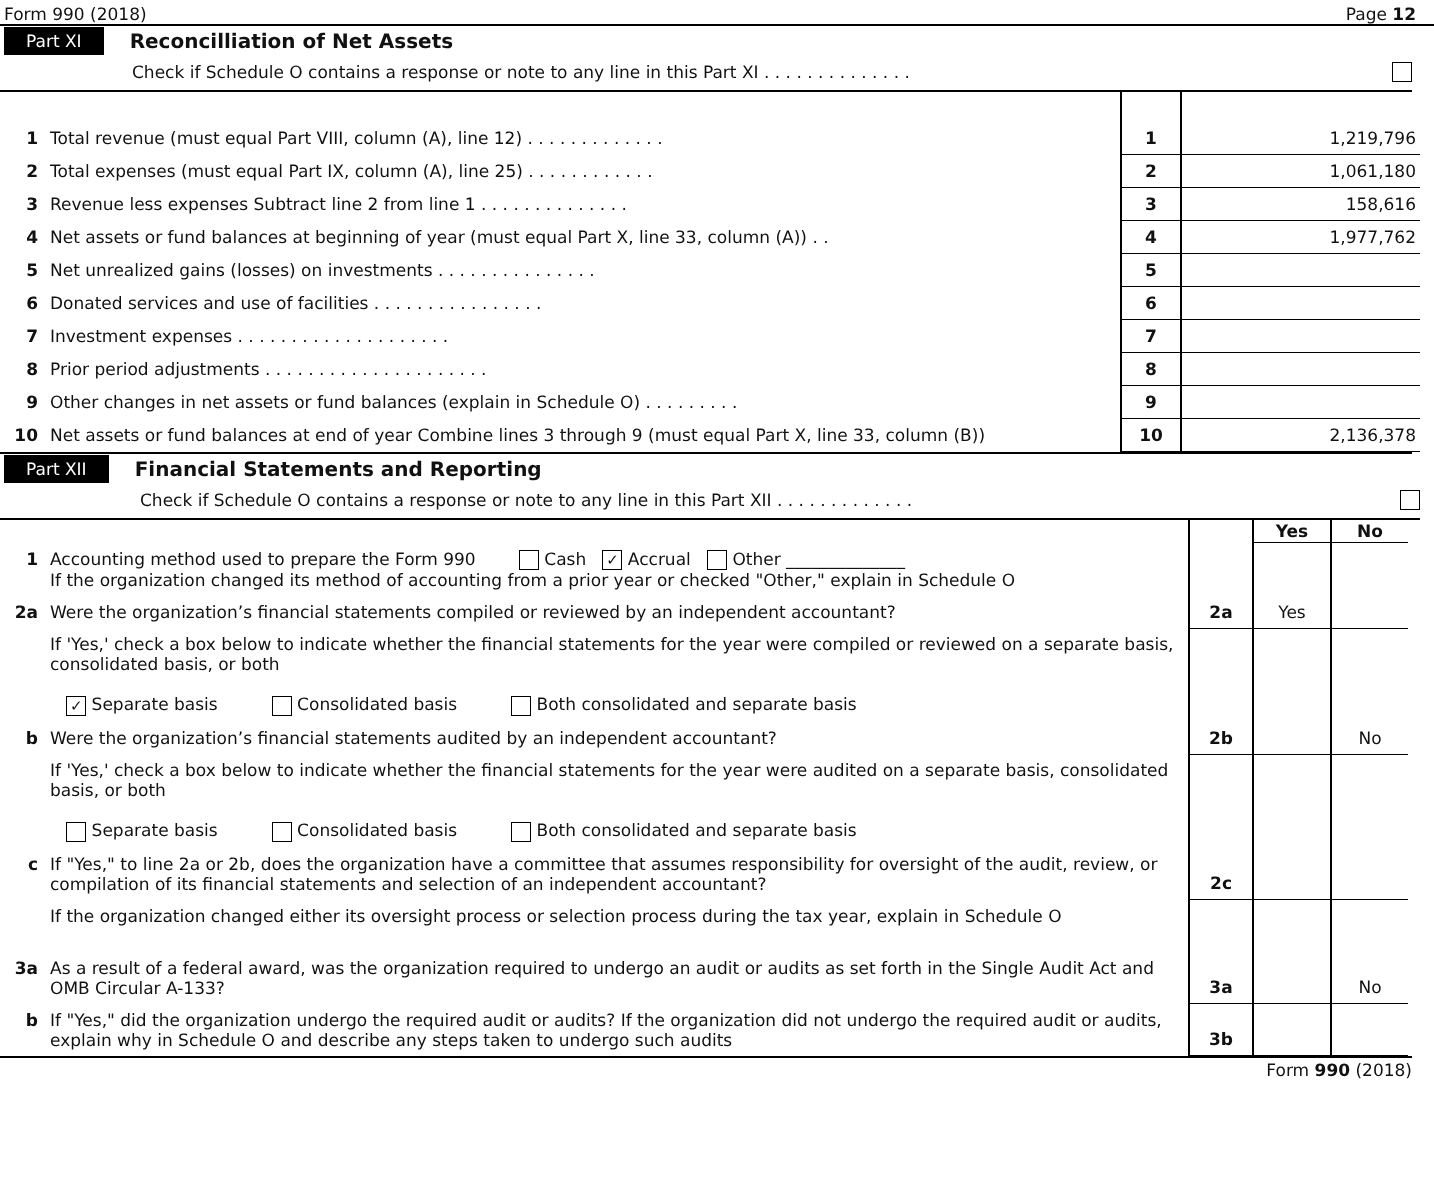Form 990 (2018) Page 12
Part XI Reconcilliation of Net Assets
Check if Schedule O contains a response or note to any line in this Part XI . . . . . . . . . . . . . .
| 1 | Total revenue (must equal Part VIII, column (A), line 12) . . . . . . . . . . . . . | 1 | 1,219,796 |
| 2 | Total expenses (must equal Part IX, column (A), line 25) . . . . . . . . . . . . | 2 | 1,061,180 |
| 3 | Revenue less expenses Subtract line 2 from line 1 . . . . . . . . . . . . . . | 3 | 158,616 |
| 4 | Net assets or fund balances at beginning of year (must equal Part X, line 33, column (A)) . . | 4 | 1,977,762 |
| 5 | Net unrealized gains (losses) on investments . . . . . . . . . . . . . . . | 5 | |
| 6 | Donated services and use of facilities . . . . . . . . . . . . . . . . | 6 | |
| 7 | Investment expenses . . . . . . . . . . . . . . . . . . . . | 7 | |
| 8 | Prior period adjustments . . . . . . . . . . . . . . . . . . . . . | 8 | |
| 9 | Other changes in net assets or fund balances (explain in Schedule O) . . . . . . . . . | 9 | |
| 10 | Net assets or fund balances at end of year Combine lines 3 through 9 (must equal Part X, line 33, column (B)) | 10 | 2,136,378 |
Part XII Financial Statements and Reporting
Check if Schedule O contains a response or note to any line in this Part XII . . . . . . . . . . . . .
| | | | Yes | No |
| 1 | Accounting method used to prepare the Form 990 Cash ✓ Accrual Other ______________ If the organization changed its method of accounting from a prior year or checked "Other," explain in Schedule O | | | |
| 2a | Were the organization’s financial statements compiled or reviewed by an independent accountant? | 2a | Yes | |
| | If 'Yes,' check a box below to indicate whether the financial statements for the year were compiled or reviewed on a separate basis, consolidated basis, or both ✓ Separate basis Consolidated basis Both consolidated and separate basis | | | |
| b | Were the organization’s financial statements audited by an independent accountant? | 2b | | No |
| | If 'Yes,' check a box below to indicate whether the financial statements for the year were audited on a separate basis, consolidated basis, or both Separate basis Consolidated basis Both consolidated and separate basis | | | |
| c | If "Yes," to line 2a or 2b, does the organization have a committee that assumes responsibility for oversight of the audit, review, or compilation of its financial statements and selection of an independent accountant? | 2c | | |
| | If the organization changed either its oversight process or selection process during the tax year, explain in Schedule O | | | |
| 3a | As a result of a federal award, was the organization required to undergo an audit or audits as set forth in the Single Audit Act and OMB Circular A-133? | 3a | | No |
| b | If "Yes," did the organization undergo the required audit or audits? If the organization did not undergo the required audit or audits, explain why in Schedule O and describe any steps taken to undergo such audits | 3b | | |
Form 990 (2018)